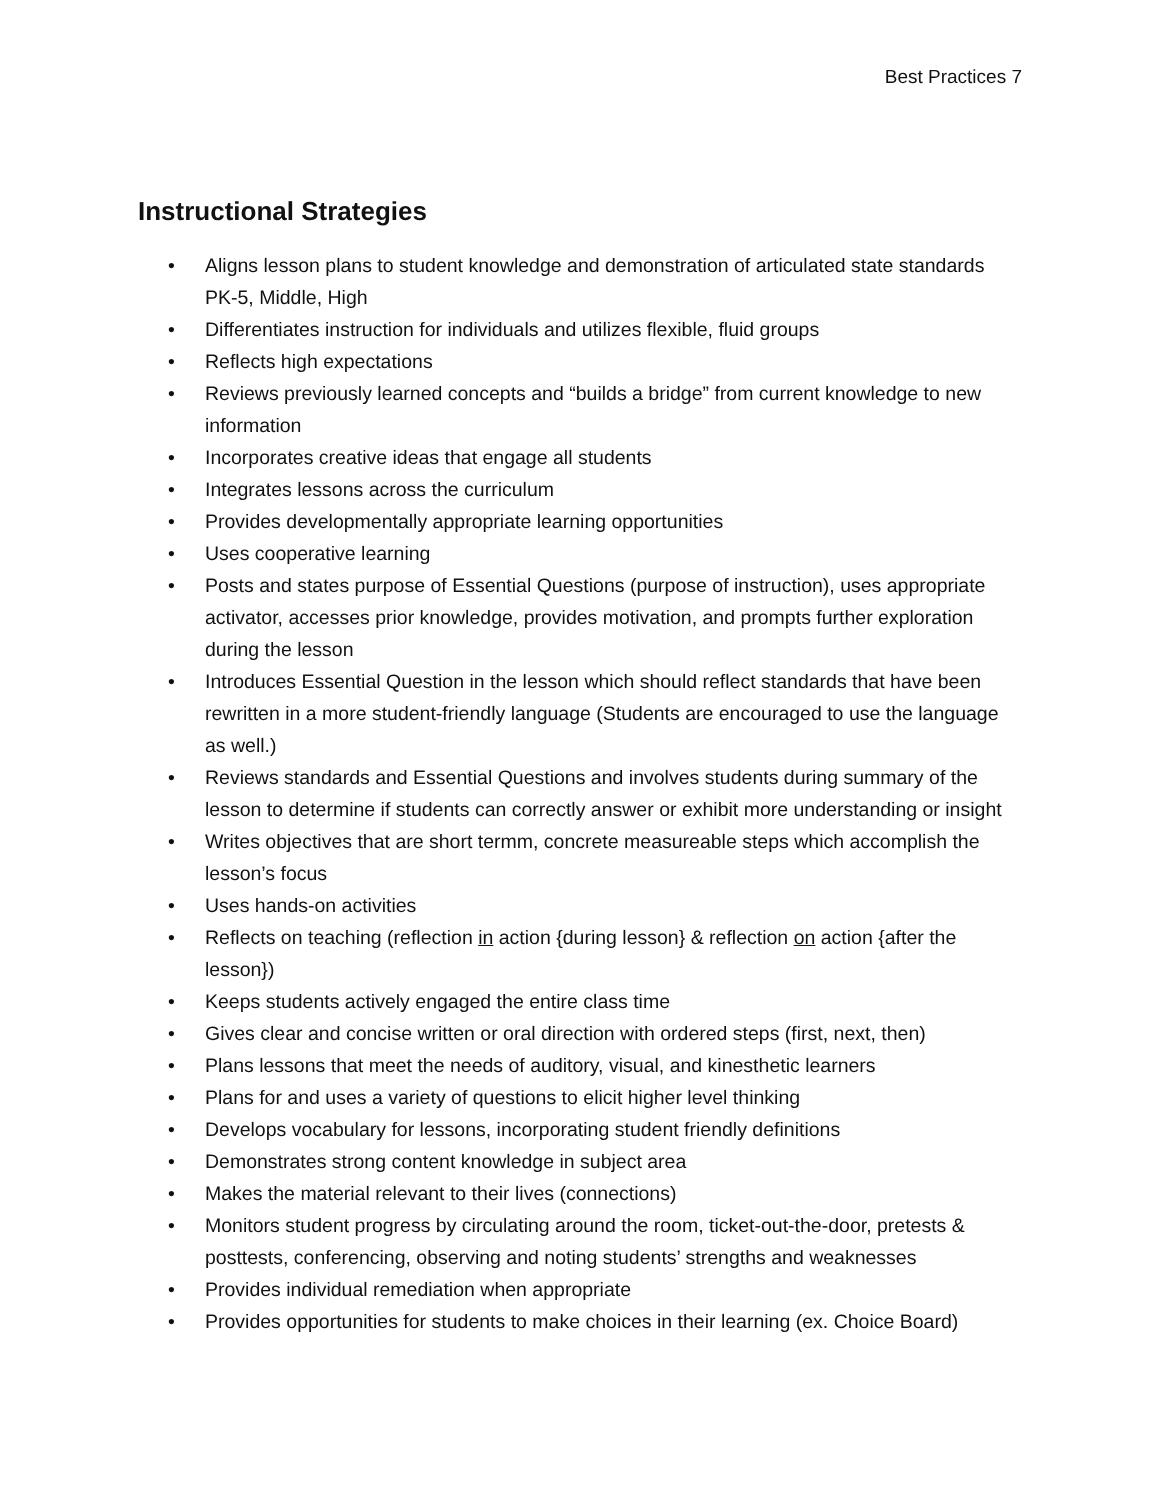Best Practices 7
Instructional Strategies
• Aligns lesson plans to student knowledge and demonstration of articulated state standards PK-5, Middle, High
• Differentiates instruction for individuals and utilizes flexible, fluid groups
• Reflects high expectations
• Reviews previously learned concepts and “builds a bridge” from current knowledge to new information
• Incorporates creative ideas that engage all students
• Integrates lessons across the curriculum
• Provides developmentally appropriate learning opportunities
• Uses cooperative learning
• Posts and states purpose of Essential Questions (purpose of instruction), uses appropriate activator, accesses prior knowledge, provides motivation, and prompts further exploration during the lesson
• Introduces Essential Question in the lesson which should reflect standards that have been rewritten in a more student-friendly language (Students are encouraged to use the language as well.)
• Reviews standards and Essential Questions and involves students during summary of the lesson to determine if students can correctly answer or exhibit more understanding or insight
• Writes objectives that are short termm, concrete measureable steps which accomplish the lesson’s focus
• Uses hands-on activities
• Reflects on teaching (reflection in action {during lesson} & reflection on action {after the lesson})
• Keeps students actively engaged the entire class time
• Gives clear and concise written or oral direction with ordered steps (first, next, then)
• Plans lessons that meet the needs of auditory, visual, and kinesthetic learners
• Plans for and uses a variety of questions to elicit higher level thinking
• Develops vocabulary for lessons, incorporating student friendly definitions
• Demonstrates strong content knowledge in subject area
• Makes the material relevant to their lives (connections)
• Monitors student progress by circulating around the room, ticket-out-the-door, pretests & posttests, conferencing, observing and noting students’ strengths and weaknesses
• Provides individual remediation when appropriate
• Provides opportunities for students to make choices in their learning (ex. Choice Board)